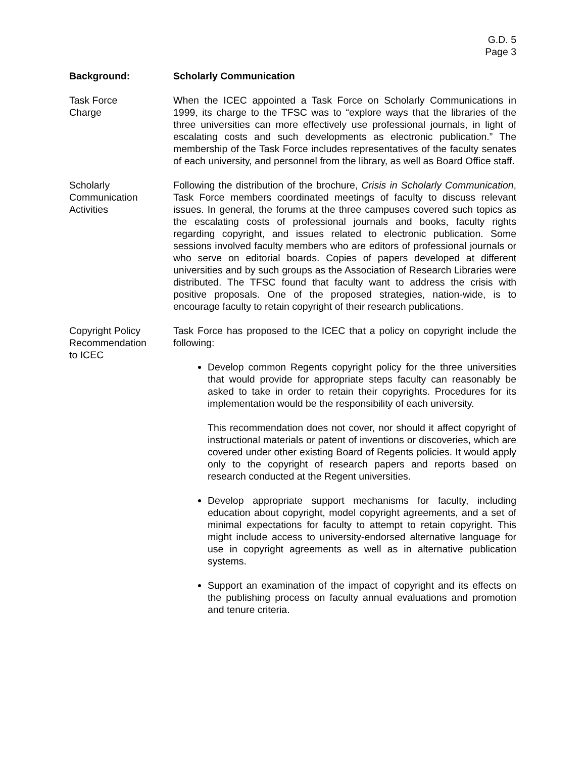G.D. 5
Page 3
Background: Scholarly Communication
Task Force
Charge
When the ICEC appointed a Task Force on Scholarly Communications in 1999, its charge to the TFSC was to “explore ways that the libraries of the three universities can more effectively use professional journals, in light of escalating costs and such developments as electronic publication.” The membership of the Task Force includes representatives of the faculty senates of each university, and personnel from the library, as well as Board Office staff.
Scholarly
Communication
Activities
Following the distribution of the brochure, Crisis in Scholarly Communication, Task Force members coordinated meetings of faculty to discuss relevant issues. In general, the forums at the three campuses covered such topics as the escalating costs of professional journals and books, faculty rights regarding copyright, and issues related to electronic publication. Some sessions involved faculty members who are editors of professional journals or who serve on editorial boards. Copies of papers developed at different universities and by such groups as the Association of Research Libraries were distributed. The TFSC found that faculty want to address the crisis with positive proposals. One of the proposed strategies, nation-wide, is to encourage faculty to retain copyright of their research publications.
Copyright Policy
Recommendation
to ICEC
Task Force has proposed to the ICEC that a policy on copyright include the following:
Develop common Regents copyright policy for the three universities that would provide for appropriate steps faculty can reasonably be asked to take in order to retain their copyrights. Procedures for its implementation would be the responsibility of each university.
This recommendation does not cover, nor should it affect copyright of instructional materials or patent of inventions or discoveries, which are covered under other existing Board of Regents policies. It would apply only to the copyright of research papers and reports based on research conducted at the Regent universities.
Develop appropriate support mechanisms for faculty, including education about copyright, model copyright agreements, and a set of minimal expectations for faculty to attempt to retain copyright. This might include access to university-endorsed alternative language for use in copyright agreements as well as in alternative publication systems.
Support an examination of the impact of copyright and its effects on the publishing process on faculty annual evaluations and promotion and tenure criteria.